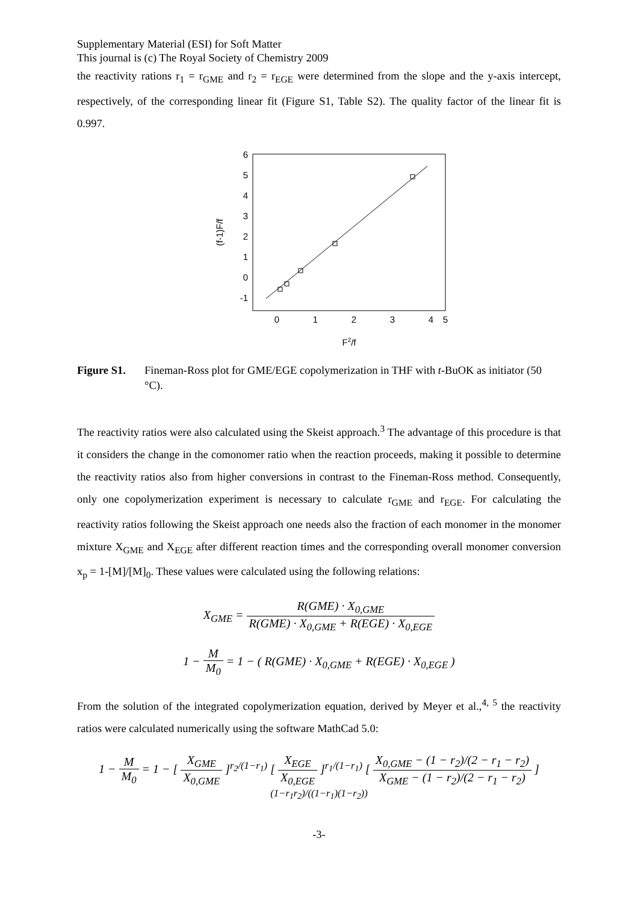Supplementary Material (ESI) for Soft Matter
This journal is (c) The Royal Society of Chemistry 2009
the reactivity rations r<sub>1</sub> = r<sub>GME</sub> and r<sub>2</sub> = r<sub>EGE</sub> were determined from the slope and the y-axis intercept, respectively, of the corresponding linear fit (Figure S1, Table S2). The quality factor of the linear fit is 0.997.
6
5
4
3
2
1
0
-1
0
1
2
3
4
5
F2/f
(f-1)F/f
Figure S1. Fineman-Ross plot for GME/EGE copolymerization in THF with t-BuOK as initiator (50 °C).
The reactivity ratios were also calculated using the Skeist approach.<sup>3</sup> The advantage of this procedure is that it considers the change in the comonomer ratio when the reaction proceeds, making it possible to determine the reactivity ratios also from higher conversions in contrast to the Fineman-Ross method. Consequently, only one copolymerization experiment is necessary to calculate r<sub>GME</sub> and r<sub>EGE</sub>. For calculating the reactivity ratios following the Skeist approach one needs also the fraction of each monomer in the monomer mixture X<sub>GME</sub> and X<sub>EGE</sub> after different reaction times and the corresponding overall monomer conversion x<sub>p</sub> = 1-[M]/[M]<sub>0</sub>. These values were calculated using the following relations:
X<sub>GME</sub> = R(GME) · X<sub>0,GME</sub> R(GME) · X<sub>0,GME</sub> + R(EGE) · X<sub>0,EGE</sub>
1 − M M<sub>0</sub> = 1 − ( R(GME) · X<sub>0,GME</sub> + R(EGE) · X<sub>0,EGE</sub> )
From the solution of the integrated copolymerization equation, derived by Meyer et al.,<sup>4, 5</sup> the reactivity ratios were calculated numerically using the software MathCad 5.0:
1 − M M<sub>0</sub> = 1 − [ X<sub>GME</sub> X<sub>0,GME</sub> ]<sup>r<sub>2</sub>/(1−r<sub>1</sub>)</sup> [ X<sub>EGE</sub> X<sub>0,EGE</sub> ]<sup>r<sub>1</sub>/(1−r<sub>1</sub>)</sup> [ X<sub>0,GME</sub> − (1 − r<sub>2</sub>)/(2 − r<sub>1</sub> − r<sub>2</sub>) X<sub>GME</sub> − (1 − r<sub>2</sub>)/(2 − r<sub>1</sub> − r<sub>2</sub>) ]<sup>(1−r<sub>1</sub>r<sub>2</sub>)/((1−r<sub>1</sub>)(1−r<sub>2</sub>))</sup>
-3-